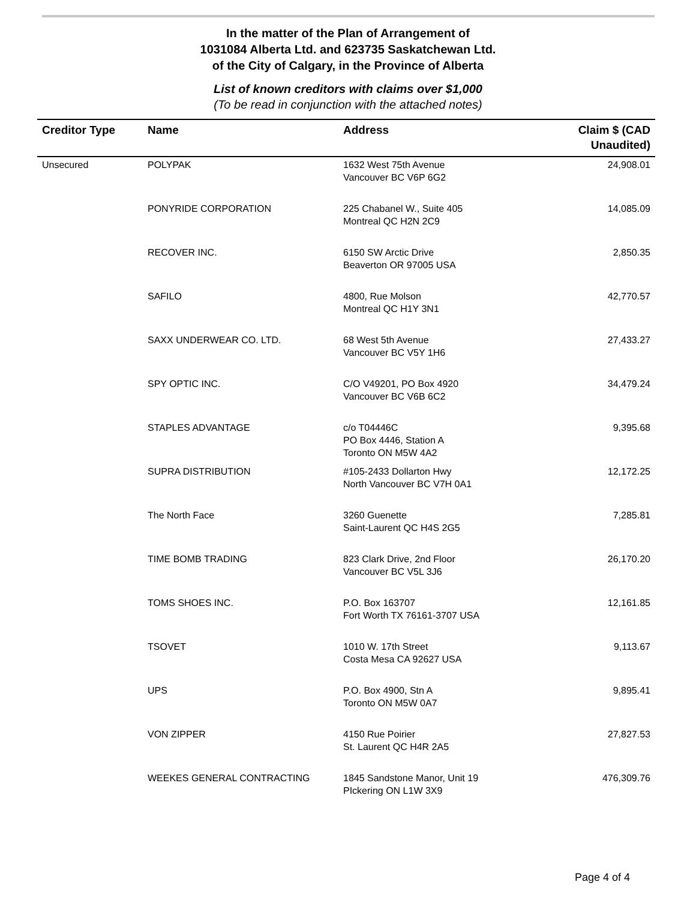In the matter of the Plan of Arrangement of
1031084 Alberta Ltd. and 623735 Saskatchewan Ltd.
of the City of Calgary, in the Province of Alberta
List of known creditors with claims over $1,000
(To be read in conjunction with the attached notes)
| Creditor Type | Name | Address | Claim $ (CAD Unaudited) |
| --- | --- | --- | --- |
| Unsecured | POLYPAK | 1632 West 75th Avenue Vancouver BC V6P 6G2 | 24,908.01 |
| | PONYRIDE CORPORATION | 225 Chabanel W., Suite 405 Montreal QC H2N 2C9 | 14,085.09 |
| | RECOVER INC. | 6150 SW Arctic Drive Beaverton OR 97005 USA | 2,850.35 |
| | SAFILO | 4800, Rue Molson Montreal QC H1Y 3N1 | 42,770.57 |
| | SAXX UNDERWEAR CO. LTD. | 68 West 5th Avenue Vancouver BC V5Y 1H6 | 27,433.27 |
| | SPY OPTIC INC. | C/O V49201, PO Box 4920 Vancouver BC V6B 6C2 | 34,479.24 |
| | STAPLES ADVANTAGE | c/o T04446C PO Box 4446, Station A Toronto ON M5W 4A2 | 9,395.68 |
| | SUPRA DISTRIBUTION | #105-2433 Dollarton Hwy North Vancouver BC V7H 0A1 | 12,172.25 |
| | The North Face | 3260 Guenette Saint-Laurent QC H4S 2G5 | 7,285.81 |
| | TIME BOMB TRADING | 823 Clark Drive, 2nd Floor Vancouver BC V5L 3J6 | 26,170.20 |
| | TOMS SHOES INC. | P.O. Box 163707 Fort Worth TX 76161-3707 USA | 12,161.85 |
| | TSOVET | 1010 W. 17th Street Costa Mesa CA 92627 USA | 9,113.67 |
| | UPS | P.O. Box 4900, Stn A Toronto ON M5W 0A7 | 9,895.41 |
| | VON ZIPPER | 4150 Rue Poirier St. Laurent QC H4R 2A5 | 27,827.53 |
| | WEEKES GENERAL CONTRACTING | 1845 Sandstone Manor, Unit 19 PIckering ON L1W 3X9 | 476,309.76 |
Page 4 of 4